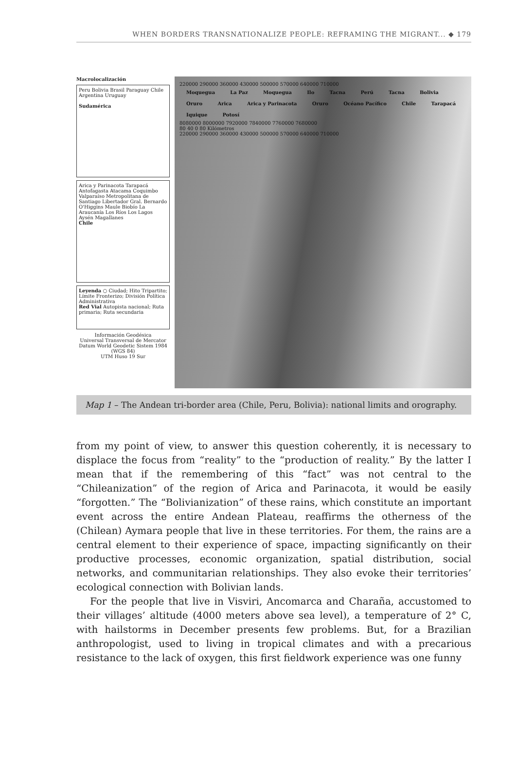WHEN BORDERS TRANSNATIONALIZE PEOPLE: REFRAMING THE MIGRANT... ◆ 179
Macrolocalización
Peru Bolivia Brasil Paraguay Chile Argentina Uruguay
Sudamérica
Arica y Parinacota Tarapacá Antofagasta Atacama Coquimbo Valparaíso Metropolitana de Santiago Libertador Gral. Bernardo O'Higgins Maule Biobío La Araucanía Los Ríos Los Lagos Aysén Magallanes
Chile
Leyenda ○ Ciudad; Hito Tripartito; Límite Fronterizo; División Política Administrativa
Red Vial Autopista nacional; Ruta primaria; Ruta secundaria
Información Geodésica
Universal Transversal de Mercator
Datum World Geodetic Sistem 1984
(WGS 84)
UTM Huso 19 Sur
220000 290000 360000 430000 500000 570000 640000 710000
Moquegua La Paz Moquegua Ilo Tacna Perú Tacna Bolivia Oruro Arica Arica y Parinacota Oruro Océano Pacífico Chile Tarapacá Iquique Potosí
8080000 8000000 7920000 7840000 7760000 7680000
80 40 0 80 Kilómetros
220000 290000 360000 430000 500000 570000 640000 710000
Map 1 – The Andean tri-border area (Chile, Peru, Bolivia): national limits and orography.
from my point of view, to answer this question coherently, it is necessary to displace the focus from “reality” to the “production of reality.” By the latter I mean that if the remembering of this “fact” was not central to the “Chileanization” of the region of Arica and Parinacota, it would be easily “forgotten.” The “Bolivianization” of these rains, which constitute an important event across the entire Andean Plateau, reaffirms the otherness of the (Chilean) Aymara people that live in these territories. For them, the rains are a central element to their experience of space, impacting significantly on their productive processes, economic organization, spatial distribution, social networks, and communitarian relationships. They also evoke their territories’ ecological connection with Bolivian lands.
For the people that live in Visviri, Ancomarca and Charaña, accustomed to their villages’ altitude (4000 meters above sea level), a temperature of 2° C, with hailstorms in December presents few problems. But, for a Brazilian anthropologist, used to living in tropical climates and with a precarious resistance to the lack of oxygen, this first fieldwork experience was one funny